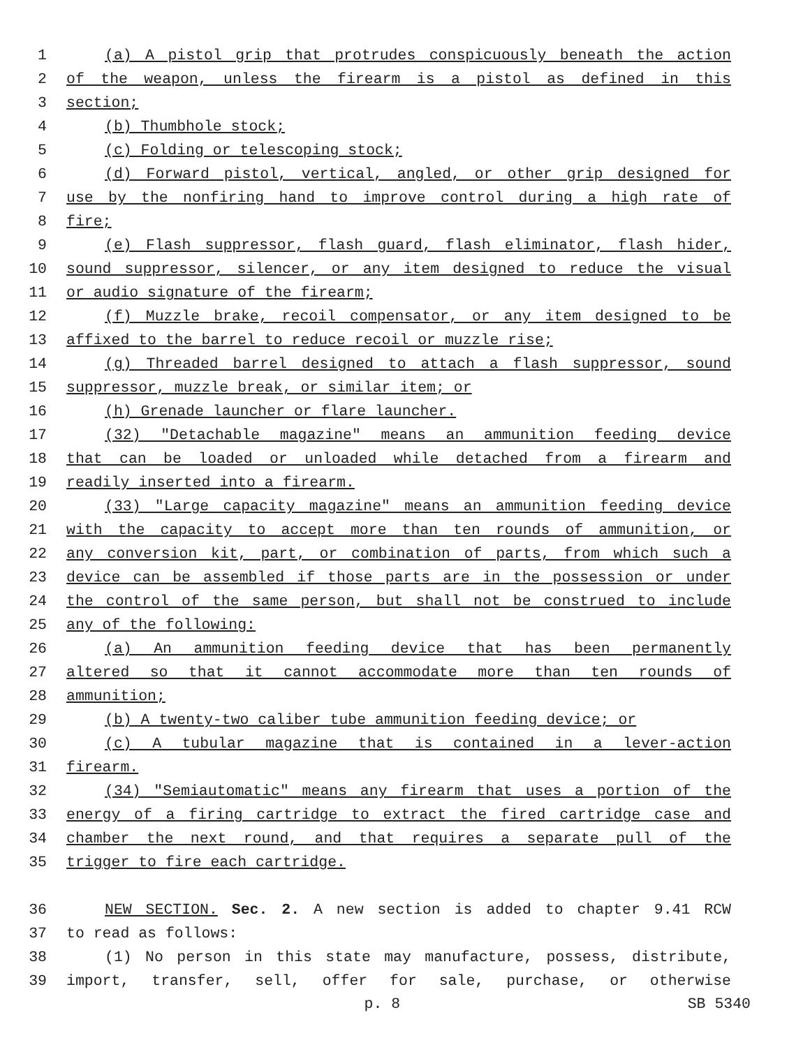1 (a) A pistol grip that protrudes conspicuously beneath the action
2 of the weapon, unless the firearm is a pistol as defined in this
3 section;
4 (b) Thumbhole stock;
5 (c) Folding or telescoping stock;
6 (d) Forward pistol, vertical, angled, or other grip designed for
7 use by the nonfiring hand to improve control during a high rate of
8 fire;
9 (e) Flash suppressor, flash guard, flash eliminator, flash hider,
10 sound suppressor, silencer, or any item designed to reduce the visual
11 or audio signature of the firearm;
12 (f) Muzzle brake, recoil compensator, or any item designed to be
13 affixed to the barrel to reduce recoil or muzzle rise;
14 (g) Threaded barrel designed to attach a flash suppressor, sound
15 suppressor, muzzle break, or similar item; or
16 (h) Grenade launcher or flare launcher.
17 (32) "Detachable magazine" means an ammunition feeding device
18 that can be loaded or unloaded while detached from a firearm and
19 readily inserted into a firearm.
20 (33) "Large capacity magazine" means an ammunition feeding device
21 with the capacity to accept more than ten rounds of ammunition, or
22 any conversion kit, part, or combination of parts, from which such a
23 device can be assembled if those parts are in the possession or under
24 the control of the same person, but shall not be construed to include
25 any of the following:
26 (a) An ammunition feeding device that has been permanently
27 altered so that it cannot accommodate more than ten rounds of
28 ammunition;
29 (b) A twenty-two caliber tube ammunition feeding device; or
30 (c) A tubular magazine that is contained in a lever-action
31 firearm.
32 (34) "Semiautomatic" means any firearm that uses a portion of the
33 energy of a firing cartridge to extract the fired cartridge case and
34 chamber the next round, and that requires a separate pull of the
35 trigger to fire each cartridge.
36 NEW SECTION. Sec. 2. A new section is added to chapter 9.41 RCW
37 to read as follows:
38 (1) No person in this state may manufacture, possess, distribute,
39 import, transfer, sell, offer for sale, purchase, or otherwise
p. 8 SB 5340